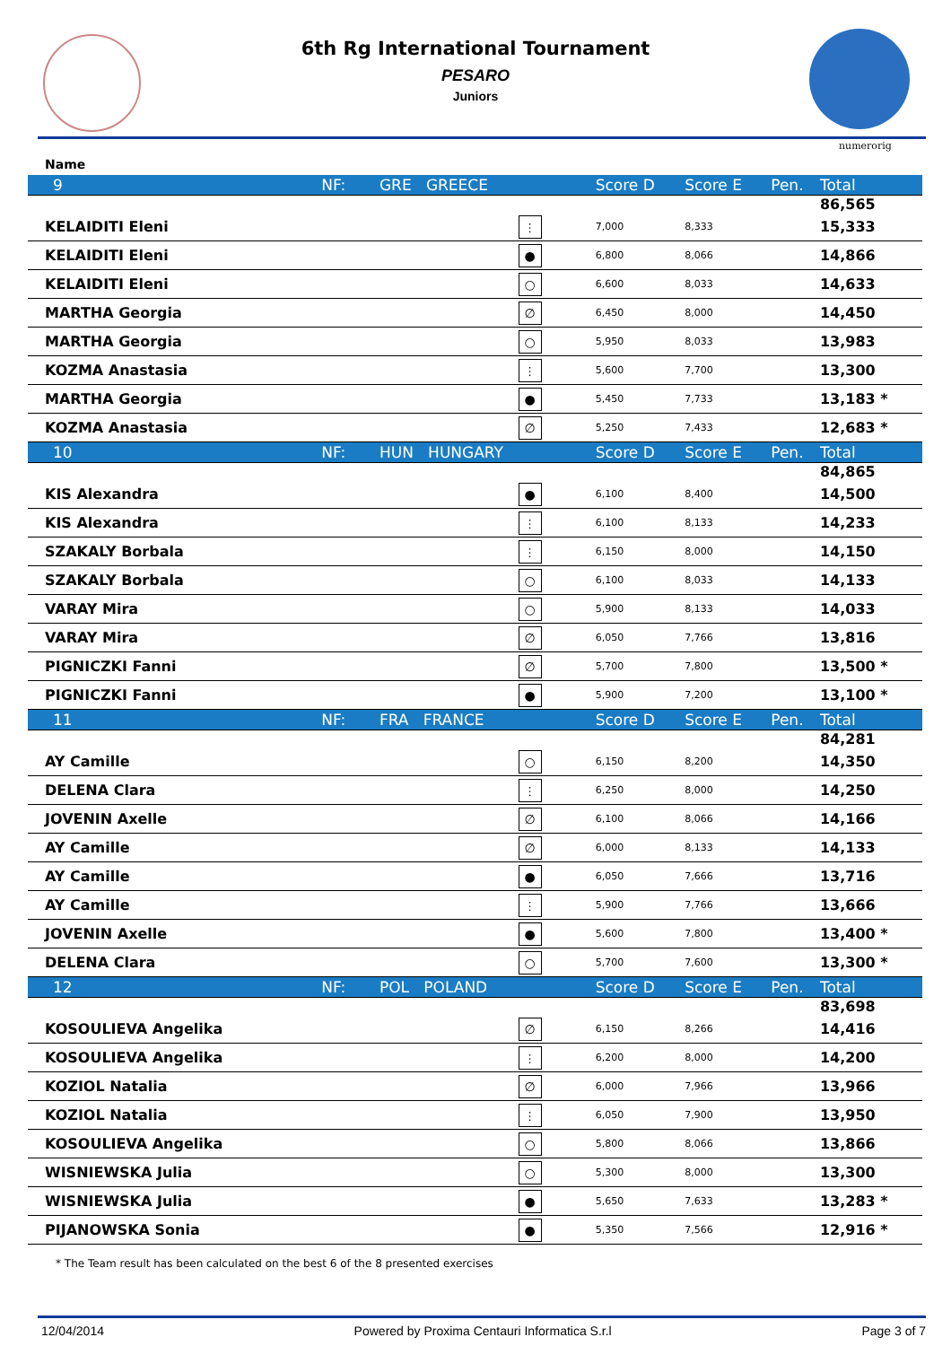6th Rg International Tournament
PESARO
Juniors
numerorig
Name
| 9 | NF: GRE GREECE | Score D | Score E | Pen. | Total |
| | | | | | 86,565 |
| KELAIDITI Eleni | ⫶ | 7,000 | 8,333 | | 15,333 |
| KELAIDITI Eleni | ● | 6,800 | 8,066 | | 14,866 |
| KELAIDITI Eleni | ○ | 6,600 | 8,033 | | 14,633 |
| MARTHA Georgia | ∅ | 6,450 | 8,000 | | 14,450 |
| MARTHA Georgia | ○ | 5,950 | 8,033 | | 13,983 |
| KOZMA Anastasia | ⫶ | 5,600 | 7,700 | | 13,300 |
| MARTHA Georgia | ● | 5,450 | 7,733 | | 13,183 * |
| KOZMA Anastasia | ∅ | 5,250 | 7,433 | | 12,683 * |
| 10 | NF: HUN HUNGARY | Score D | Score E | Pen. | Total |
| | | | | | 84,865 |
| KIS Alexandra | ● | 6,100 | 8,400 | | 14,500 |
| KIS Alexandra | ⫶ | 6,100 | 8,133 | | 14,233 |
| SZAKALY Borbala | ⫶ | 6,150 | 8,000 | | 14,150 |
| SZAKALY Borbala | ○ | 6,100 | 8,033 | | 14,133 |
| VARAY Mira | ○ | 5,900 | 8,133 | | 14,033 |
| VARAY Mira | ∅ | 6,050 | 7,766 | | 13,816 |
| PIGNICZKI Fanni | ∅ | 5,700 | 7,800 | | 13,500 * |
| PIGNICZKI Fanni | ● | 5,900 | 7,200 | | 13,100 * |
| 11 | NF: FRA FRANCE | Score D | Score E | Pen. | Total |
| | | | | | 84,281 |
| AY Camille | ○ | 6,150 | 8,200 | | 14,350 |
| DELENA Clara | ⫶ | 6,250 | 8,000 | | 14,250 |
| JOVENIN Axelle | ∅ | 6,100 | 8,066 | | 14,166 |
| AY Camille | ∅ | 6,000 | 8,133 | | 14,133 |
| AY Camille | ● | 6,050 | 7,666 | | 13,716 |
| AY Camille | ⫶ | 5,900 | 7,766 | | 13,666 |
| JOVENIN Axelle | ● | 5,600 | 7,800 | | 13,400 * |
| DELENA Clara | ○ | 5,700 | 7,600 | | 13,300 * |
| 12 | NF: POL POLAND | Score D | Score E | Pen. | Total |
| | | | | | 83,698 |
| KOSOULIEVA Angelika | ∅ | 6,150 | 8,266 | | 14,416 |
| KOSOULIEVA Angelika | ⫶ | 6,200 | 8,000 | | 14,200 |
| KOZIOL Natalia | ∅ | 6,000 | 7,966 | | 13,966 |
| KOZIOL Natalia | ⫶ | 6,050 | 7,900 | | 13,950 |
| KOSOULIEVA Angelika | ○ | 5,800 | 8,066 | | 13,866 |
| WISNIEWSKA Julia | ○ | 5,300 | 8,000 | | 13,300 |
| WISNIEWSKA Julia | ● | 5,650 | 7,633 | | 13,283 * |
| PIJANOWSKA Sonia | ● | 5,350 | 7,566 | | 12,916 * |
* The Team result has been calculated on the best 6 of the 8 presented exercises
12/04/2014 Powered by Proxima Centauri Informatica S.r.l Page 3 of 7